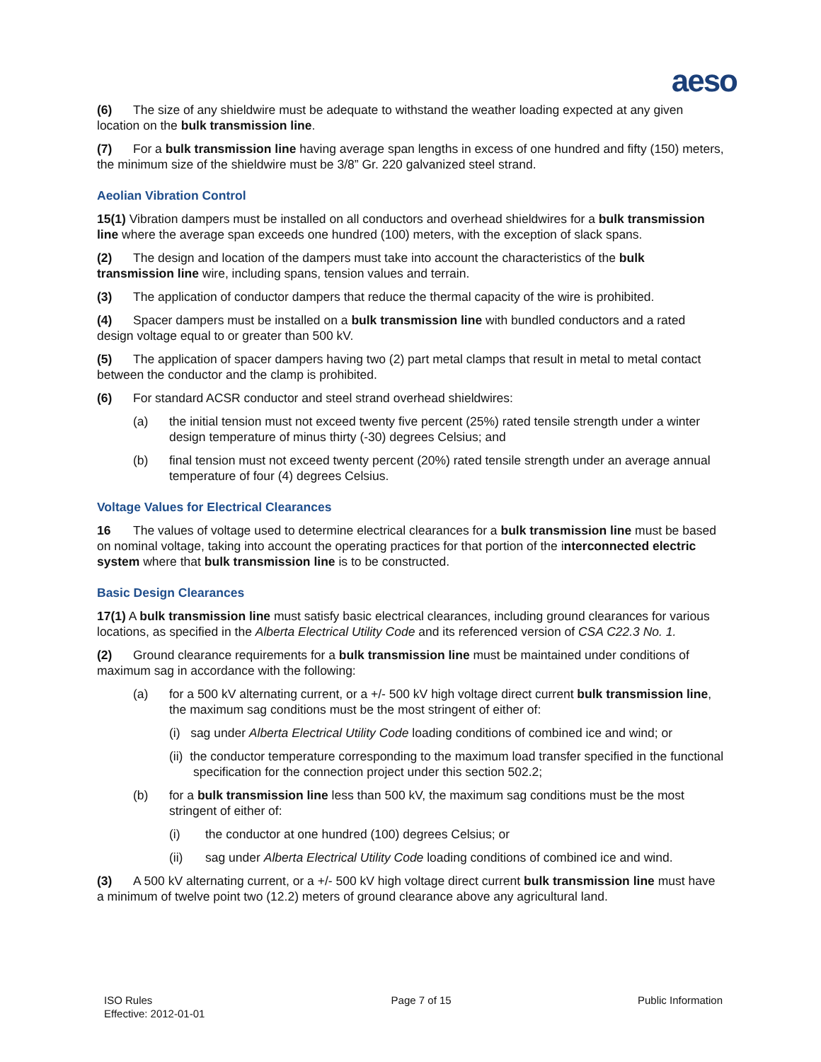aeso
(6) The size of any shieldwire must be adequate to withstand the weather loading expected at any given location on the bulk transmission line.
(7) For a bulk transmission line having average span lengths in excess of one hundred and fifty (150) meters, the minimum size of the shieldwire must be 3/8” Gr. 220 galvanized steel strand.
Aeolian Vibration Control
15(1) Vibration dampers must be installed on all conductors and overhead shieldwires for a bulk transmission line where the average span exceeds one hundred (100) meters, with the exception of slack spans.
(2) The design and location of the dampers must take into account the characteristics of the bulk transmission line wire, including spans, tension values and terrain.
(3) The application of conductor dampers that reduce the thermal capacity of the wire is prohibited.
(4) Spacer dampers must be installed on a bulk transmission line with bundled conductors and a rated design voltage equal to or greater than 500 kV.
(5) The application of spacer dampers having two (2) part metal clamps that result in metal to metal contact between the conductor and the clamp is prohibited.
(6) For standard ACSR conductor and steel strand overhead shieldwires:
(a) the initial tension must not exceed twenty five percent (25%) rated tensile strength under a winter design temperature of minus thirty (-30) degrees Celsius; and
(b) final tension must not exceed twenty percent (20%) rated tensile strength under an average annual temperature of four (4) degrees Celsius.
Voltage Values for Electrical Clearances
16 The values of voltage used to determine electrical clearances for a bulk transmission line must be based on nominal voltage, taking into account the operating practices for that portion of the interconnected electric system where that bulk transmission line is to be constructed.
Basic Design Clearances
17(1) A bulk transmission line must satisfy basic electrical clearances, including ground clearances for various locations, as specified in the Alberta Electrical Utility Code and its referenced version of CSA C22.3 No. 1.
(2) Ground clearance requirements for a bulk transmission line must be maintained under conditions of maximum sag in accordance with the following:
(a) for a 500 kV alternating current, or a +/- 500 kV high voltage direct current bulk transmission line, the maximum sag conditions must be the most stringent of either of:
(i) sag under Alberta Electrical Utility Code loading conditions of combined ice and wind; or
(ii) the conductor temperature corresponding to the maximum load transfer specified in the functional specification for the connection project under this section 502.2;
(b) for a bulk transmission line less than 500 kV, the maximum sag conditions must be the most stringent of either of:
(i) the conductor at one hundred (100) degrees Celsius; or
(ii) sag under Alberta Electrical Utility Code loading conditions of combined ice and wind.
(3) A 500 kV alternating current, or a +/- 500 kV high voltage direct current bulk transmission line must have a minimum of twelve point two (12.2) meters of ground clearance above any agricultural land.
ISO Rules
Effective: 2012-01-01
Page 7 of 15 Public Information